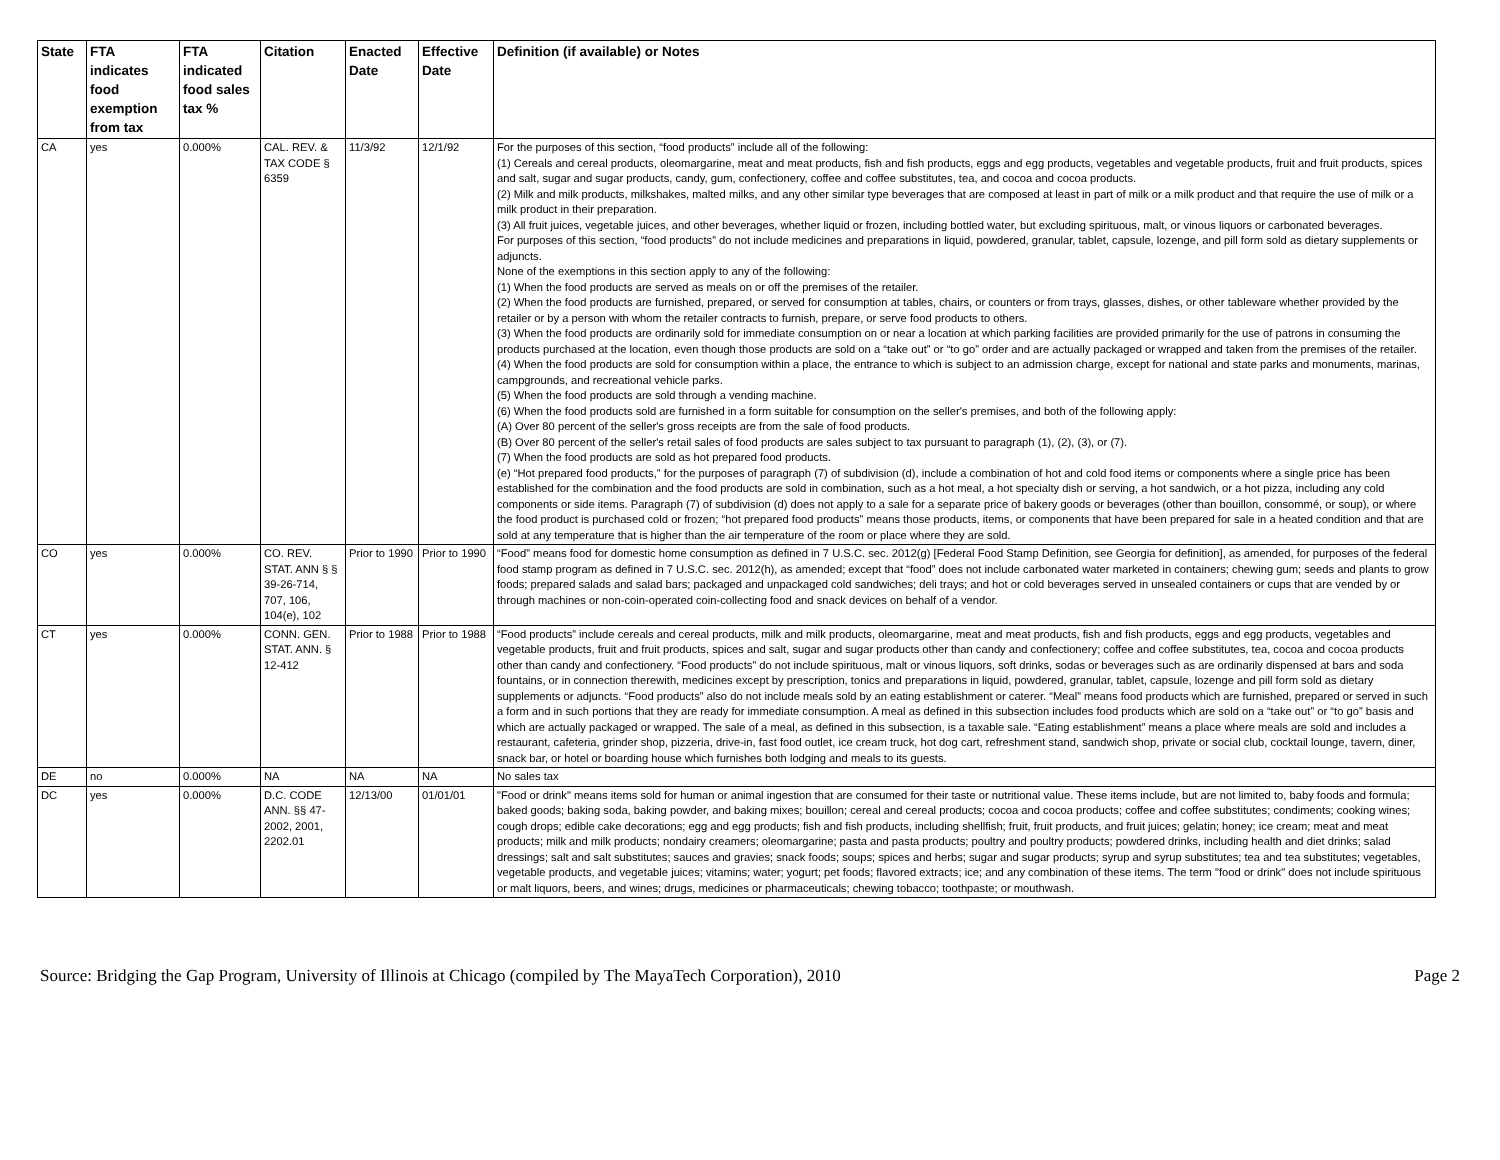| State | FTA indicates food exemption from tax | FTA indicated food sales tax % | Citation | Enacted Date | Effective Date | Definition (if available) or Notes |
| --- | --- | --- | --- | --- | --- | --- |
| CA | yes | 0.000% | CAL. REV. & TAX CODE § 6359 | 11/3/92 | 12/1/92 | For the purposes of this section, “food products” include all of the following: (1) Cereals and cereal products, oleomargarine, meat and meat products, fish and fish products, eggs and egg products, vegetables and vegetable products, fruit and fruit products, spices and salt, sugar and sugar products, candy, gum, confectionery, coffee and coffee substitutes, tea, and cocoa and cocoa products. (2) Milk and milk products, milkshakes, malted milks, and any other similar type beverages that are composed at least in part of milk or a milk product and that require the use of milk or a milk product in their preparation. (3) All fruit juices, vegetable juices, and other beverages, whether liquid or frozen, including bottled water, but excluding spirituous, malt, or vinous liquors or carbonated beverages. For purposes of this section, “food products” do not include medicines and preparations in liquid, powdered, granular, tablet, capsule, lozenge, and pill form sold as dietary supplements or adjuncts. None of the exemptions in this section apply to any of the following: (1) When the food products are served as meals on or off the premises of the retailer. (2) When the food products are furnished, prepared, or served for consumption at tables, chairs, or counters or from trays, glasses, dishes, or other tableware whether provided by the retailer or by a person with whom the retailer contracts to furnish, prepare, or serve food products to others. (3) When the food products are ordinarily sold for immediate consumption on or near a location at which parking facilities are provided primarily for the use of patrons in consuming the products purchased at the location, even though those products are sold on a “take out” or “to go” order and are actually packaged or wrapped and taken from the premises of the retailer. (4) When the food products are sold for consumption within a place, the entrance to which is subject to an admission charge, except for national and state parks and monuments, marinas, campgrounds, and recreational vehicle parks. (5) When the food products are sold through a vending machine. (6) When the food products sold are furnished in a form suitable for consumption on the seller's premises, and both of the following apply: (A) Over 80 percent of the seller's gross receipts are from the sale of food products. (B) Over 80 percent of the seller's retail sales of food products are sales subject to tax pursuant to paragraph (1), (2), (3), or (7). (7) When the food products are sold as hot prepared food products. (e) “Hot prepared food products,” for the purposes of paragraph (7) of subdivision (d), include a combination of hot and cold food items or components where a single price has been established for the combination and the food products are sold in combination, such as a hot meal, a hot specialty dish or serving, a hot sandwich, or a hot pizza, including any cold components or side items. Paragraph (7) of subdivision (d) does not apply to a sale for a separate price of bakery goods or beverages (other than bouillon, consommé, or soup), or where the food product is purchased cold or frozen; “hot prepared food products” means those products, items, or components that have been prepared for sale in a heated condition and that are sold at any temperature that is higher than the air temperature of the room or place where they are sold. |
| CO | yes | 0.000% | CO. REV. STAT. ANN § § 39-26-714, 707, 106, 104(e), 102 | Prior to 1990 | Prior to 1990 | “Food” means food for domestic home consumption as defined in 7 U.S.C. sec. 2012(g) [Federal Food Stamp Definition, see Georgia for definition], as amended, for purposes of the federal food stamp program as defined in 7 U.S.C. sec. 2012(h), as amended; except that “food” does not include carbonated water marketed in containers; chewing gum; seeds and plants to grow foods; prepared salads and salad bars; packaged and unpackaged cold sandwiches; deli trays; and hot or cold beverages served in unsealed containers or cups that are vended by or through machines or non-coin-operated coin-collecting food and snack devices on behalf of a vendor. |
| CT | yes | 0.000% | CONN. GEN. STAT. ANN. § 12-412 | Prior to 1988 | Prior to 1988 | “Food products” include cereals and cereal products, milk and milk products, oleomargarine, meat and meat products, fish and fish products, eggs and egg products, vegetables and vegetable products, fruit and fruit products, spices and salt, sugar and sugar products other than candy and confectionery; coffee and coffee substitutes, tea, cocoa and cocoa products other than candy and confectionery. “Food products” do not include spirituous, malt or vinous liquors, soft drinks, sodas or beverages such as are ordinarily dispensed at bars and soda fountains, or in connection therewith, medicines except by prescription, tonics and preparations in liquid, powdered, granular, tablet, capsule, lozenge and pill form sold as dietary supplements or adjuncts. “Food products” also do not include meals sold by an eating establishment or caterer. “Meal” means food products which are furnished, prepared or served in such a form and in such portions that they are ready for immediate consumption. A meal as defined in this subsection includes food products which are sold on a “take out” or “to go” basis and which are actually packaged or wrapped. The sale of a meal, as defined in this subsection, is a taxable sale. “Eating establishment” means a place where meals are sold and includes a restaurant, cafeteria, grinder shop, pizzeria, drive-in, fast food outlet, ice cream truck, hot dog cart, refreshment stand, sandwich shop, private or social club, cocktail lounge, tavern, diner, snack bar, or hotel or boarding house which furnishes both lodging and meals to its guests. |
| DE | no | 0.000% | NA | NA | NA | No sales tax |
| DC | yes | 0.000% | D.C. CODE ANN. §§ 47-2002, 2001, 2202.01 | 12/13/00 | 01/01/01 | "Food or drink" means items sold for human or animal ingestion that are consumed for their taste or nutritional value. These items include, but are not limited to, baby foods and formula; baked goods; baking soda, baking powder, and baking mixes; bouillon; cereal and cereal products; cocoa and cocoa products; coffee and coffee substitutes; condiments; cooking wines; cough drops; edible cake decorations; egg and egg products; fish and fish products, including shellfish; fruit, fruit products, and fruit juices; gelatin; honey; ice cream; meat and meat products; milk and milk products; nondairy creamers; oleomargarine; pasta and pasta products; poultry and poultry products; powdered drinks, including health and diet drinks; salad dressings; salt and salt substitutes; sauces and gravies; snack foods; soups; spices and herbs; sugar and sugar products; syrup and syrup substitutes; tea and tea substitutes; vegetables, vegetable products, and vegetable juices; vitamins; water; yogurt; pet foods; flavored extracts; ice; and any combination of these items. The term "food or drink" does not include spirituous or malt liquors, beers, and wines; drugs, medicines or pharmaceuticals; chewing tobacco; toothpaste; or mouthwash. |
Source: Bridging the Gap Program, University of Illinois at Chicago (compiled by The MayaTech Corporation), 2010 Page 2